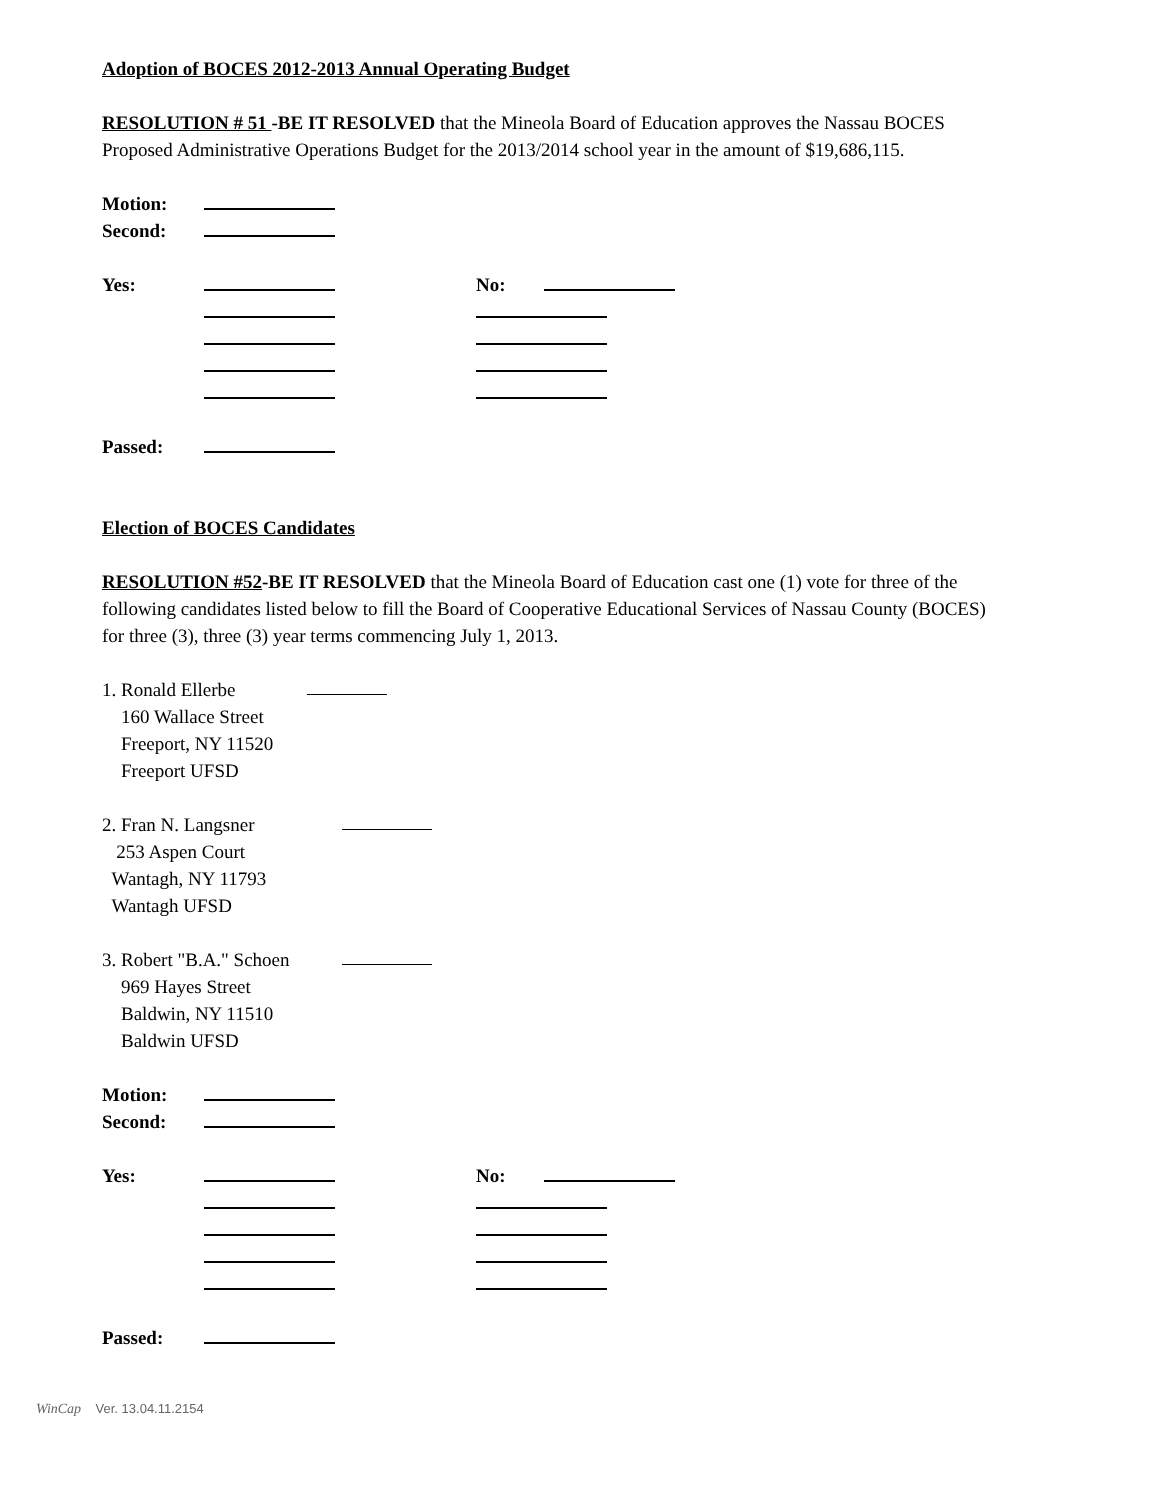Adoption of BOCES 2012-2013 Annual Operating Budget
RESOLUTION # 51 -BE IT RESOLVED that the Mineola Board of Education approves the Nassau BOCES Proposed Administrative Operations Budget for the 2013/2014 school year in the amount of $19,686,115.
Motion:
Second:
Yes: No:
Passed:
Election of BOCES Candidates
RESOLUTION #52-BE IT RESOLVED that the Mineola Board of Education cast one (1) vote for three of the following candidates listed below to fill the Board of Cooperative Educational Services of Nassau County (BOCES) for three (3), three (3) year terms commencing July 1, 2013.
1. Ronald Ellerbe
160 Wallace Street
Freeport, NY 11520
Freeport UFSD
2. Fran N. Langsner
253 Aspen Court
Wantagh, NY 11793
Wantagh UFSD
3. Robert "B.A." Schoen
969 Hayes Street
Baldwin, NY 11510
Baldwin UFSD
Motion:
Second:
Yes: No:
Passed:
WinCap Ver. 13.04.11.2154